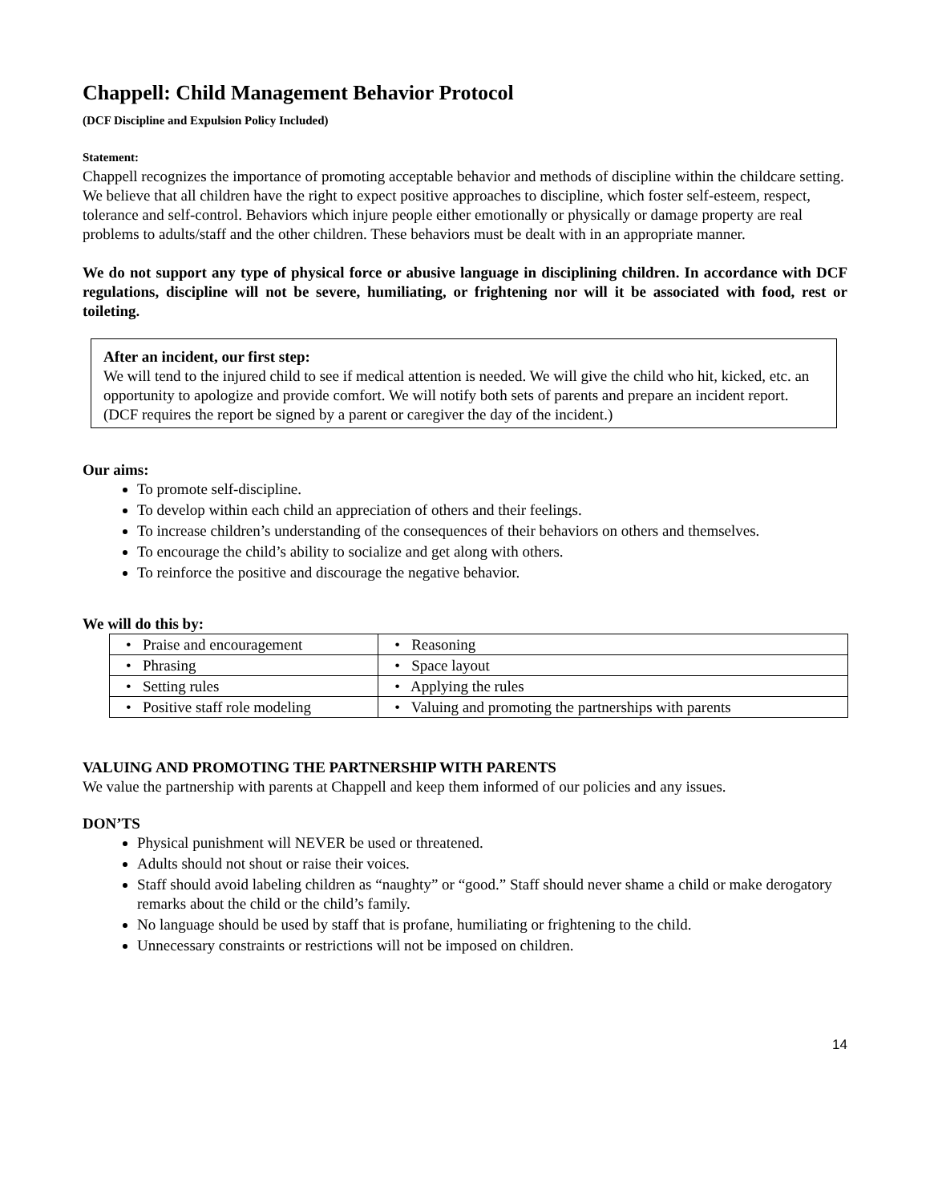Chappell: Child Management Behavior Protocol
(DCF Discipline and Expulsion Policy Included)
Statement:
Chappell recognizes the importance of promoting acceptable behavior and methods of discipline within the childcare setting. We believe that all children have the right to expect positive approaches to discipline, which foster self-esteem, respect, tolerance and self-control. Behaviors which injure people either emotionally or physically or damage property are real problems to adults/staff and the other children. These behaviors must be dealt with in an appropriate manner.
We do not support any type of physical force or abusive language in disciplining children. In accordance with DCF regulations, discipline will not be severe, humiliating, or frightening nor will it be associated with food, rest or toileting.
After an incident, our first step:
We will tend to the injured child to see if medical attention is needed. We will give the child who hit, kicked, etc. an opportunity to apologize and provide comfort. We will notify both sets of parents and prepare an incident report. (DCF requires the report be signed by a parent or caregiver the day of the incident.)
Our aims:
To promote self-discipline.
To develop within each child an appreciation of others and their feelings.
To increase children’s understanding of the consequences of their behaviors on others and themselves.
To encourage the child’s ability to socialize and get along with others.
To reinforce the positive and discourage the negative behavior.
We will do this by:
| • Praise and encouragement | • Reasoning |
| • Phrasing | • Space layout |
| • Setting rules | • Applying the rules |
| • Positive staff role modeling | • Valuing and promoting the partnerships with parents |
VALUING AND PROMOTING THE PARTNERSHIP WITH PARENTS
We value the partnership with parents at Chappell and keep them informed of our policies and any issues.
DON’TS
Physical punishment will NEVER be used or threatened.
Adults should not shout or raise their voices.
Staff should avoid labeling children as “naughty” or “good.” Staff should never shame a child or make derogatory remarks about the child or the child’s family.
No language should be used by staff that is profane, humiliating or frightening to the child.
Unnecessary constraints or restrictions will not be imposed on children.
14